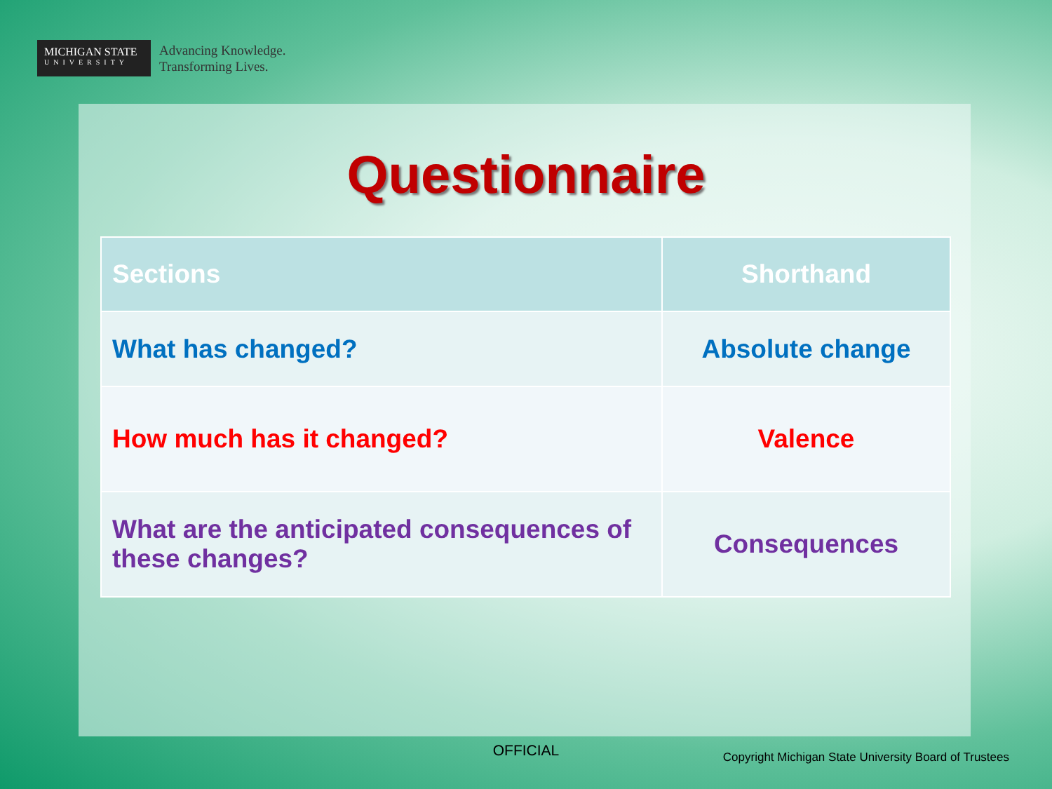MICHIGAN STATE
UNIVERSITY
Advancing Knowledge.
Transforming Lives.
Questionnaire
| Sections | Shorthand |
| --- | --- |
| What has changed? | Absolute change |
| How much has it changed? | Valence |
| What are the anticipated consequences of these changes? | Consequences |
OFFICIAL
Copyright Michigan State University Board of Trustees